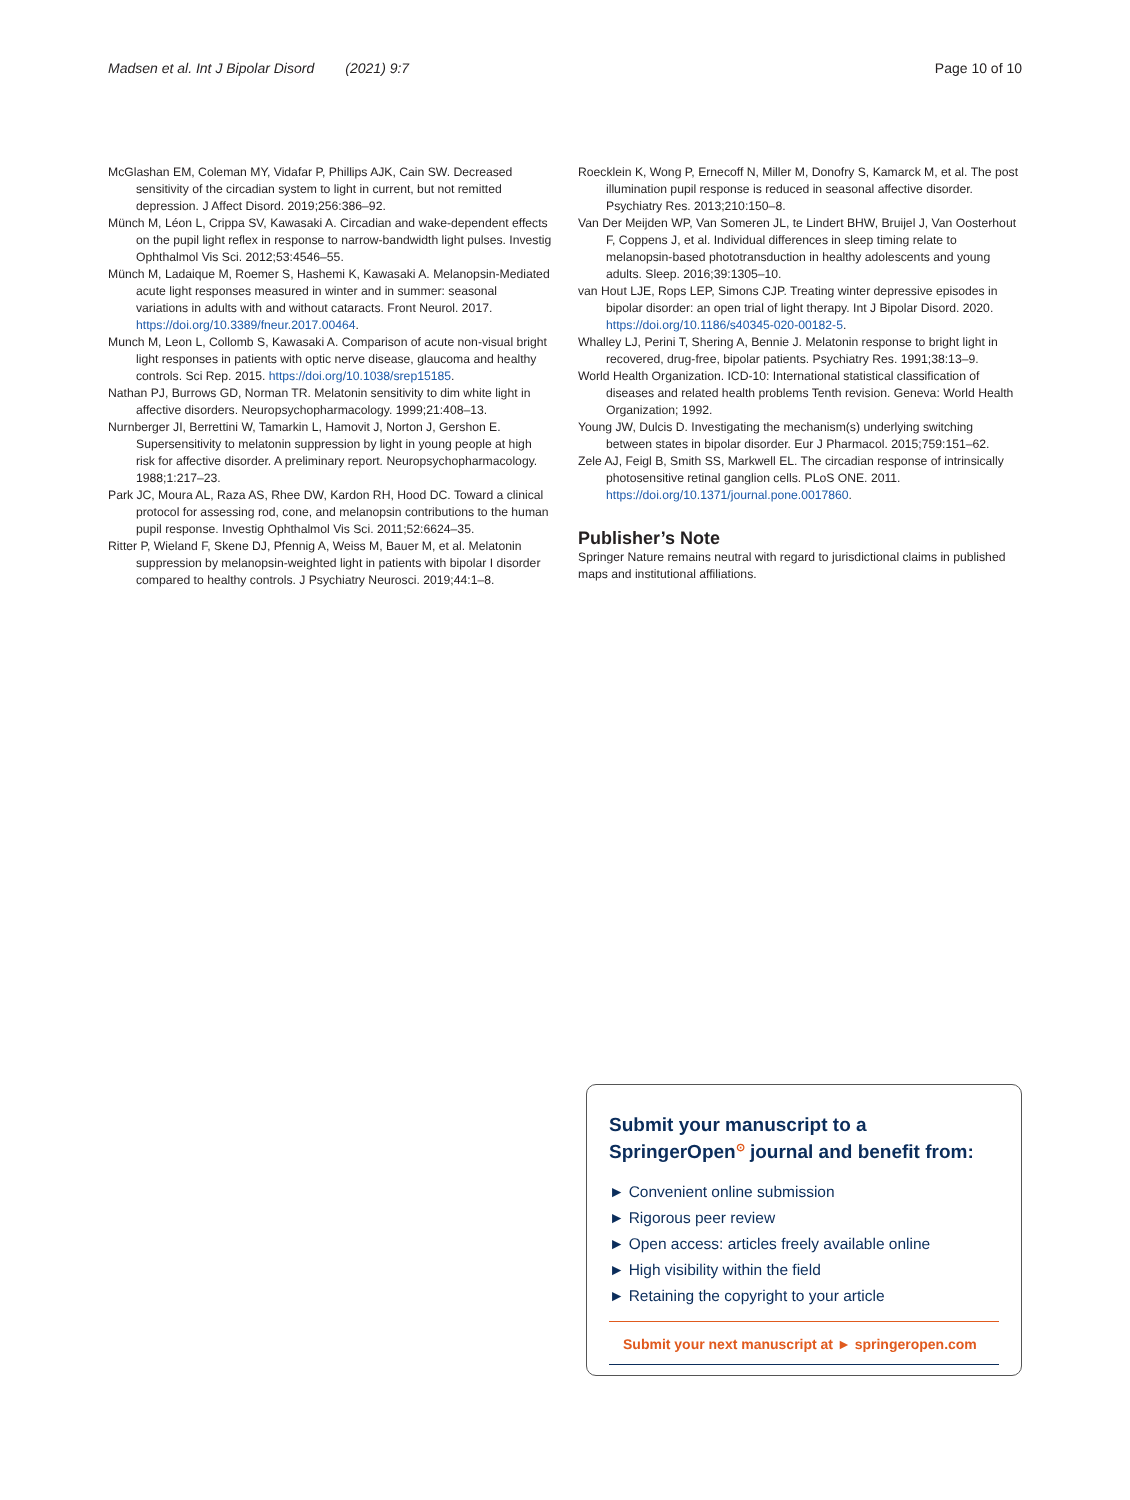Madsen et al. Int J Bipolar Disord (2021) 9:7 Page 10 of 10
McGlashan EM, Coleman MY, Vidafar P, Phillips AJK, Cain SW. Decreased sensitivity of the circadian system to light in current, but not remitted depression. J Affect Disord. 2019;256:386–92.
Münch M, Léon L, Crippa SV, Kawasaki A. Circadian and wake-dependent effects on the pupil light reflex in response to narrow-bandwidth light pulses. Investig Ophthalmol Vis Sci. 2012;53:4546–55.
Münch M, Ladaique M, Roemer S, Hashemi K, Kawasaki A. Melanopsin-Mediated acute light responses measured in winter and in summer: seasonal variations in adults with and without cataracts. Front Neurol. 2017. https://doi.org/10.3389/fneur.2017.00464.
Munch M, Leon L, Collomb S, Kawasaki A. Comparison of acute non-visual bright light responses in patients with optic nerve disease, glaucoma and healthy controls. Sci Rep. 2015. https://doi.org/10.1038/srep15185.
Nathan PJ, Burrows GD, Norman TR. Melatonin sensitivity to dim white light in affective disorders. Neuropsychopharmacology. 1999;21:408–13.
Nurnberger JI, Berrettini W, Tamarkin L, Hamovit J, Norton J, Gershon E. Supersensitivity to melatonin suppression by light in young people at high risk for affective disorder. A preliminary report. Neuropsychopharmacology. 1988;1:217–23.
Park JC, Moura AL, Raza AS, Rhee DW, Kardon RH, Hood DC. Toward a clinical protocol for assessing rod, cone, and melanopsin contributions to the human pupil response. Investig Ophthalmol Vis Sci. 2011;52:6624–35.
Ritter P, Wieland F, Skene DJ, Pfennig A, Weiss M, Bauer M, et al. Melatonin suppression by melanopsin-weighted light in patients with bipolar I disorder compared to healthy controls. J Psychiatry Neurosci. 2019;44:1–8.
Roecklein K, Wong P, Ernecoff N, Miller M, Donofry S, Kamarck M, et al. The post illumination pupil response is reduced in seasonal affective disorder. Psychiatry Res. 2013;210:150–8.
Van Der Meijden WP, Van Someren JL, te Lindert BHW, Bruijel J, Van Oosterhout F, Coppens J, et al. Individual differences in sleep timing relate to melanopsin-based phototransduction in healthy adolescents and young adults. Sleep. 2016;39:1305–10.
van Hout LJE, Rops LEP, Simons CJP. Treating winter depressive episodes in bipolar disorder: an open trial of light therapy. Int J Bipolar Disord. 2020. https://doi.org/10.1186/s40345-020-00182-5.
Whalley LJ, Perini T, Shering A, Bennie J. Melatonin response to bright light in recovered, drug-free, bipolar patients. Psychiatry Res. 1991;38:13–9.
World Health Organization. ICD-10: International statistical classification of diseases and related health problems Tenth revision. Geneva: World Health Organization; 1992.
Young JW, Dulcis D. Investigating the mechanism(s) underlying switching between states in bipolar disorder. Eur J Pharmacol. 2015;759:151–62.
Zele AJ, Feigl B, Smith SS, Markwell EL. The circadian response of intrinsically photosensitive retinal ganglion cells. PLoS ONE. 2011. https://doi.org/10.1371/journal.pone.0017860.
Publisher’s Note
Springer Nature remains neutral with regard to jurisdictional claims in published maps and institutional affiliations.
Submit your manuscript to a SpringerOpen<sup>⊙</sup> journal and benefit from:
► Convenient online submission
► Rigorous peer review
► Open access: articles freely available online
► High visibility within the field
► Retaining the copyright to your article
Submit your next manuscript at ► springeropen.com